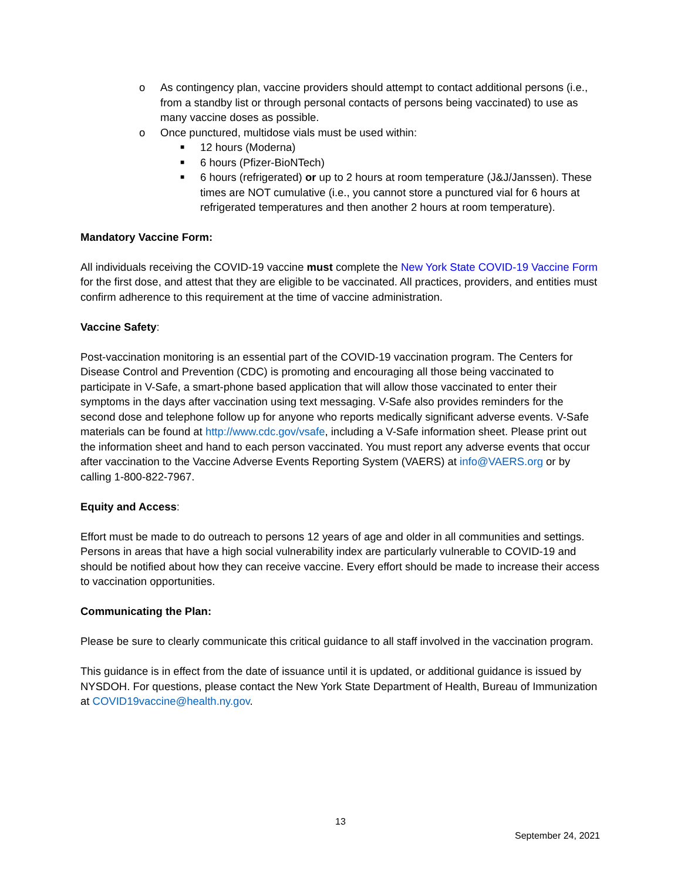o As contingency plan, vaccine providers should attempt to contact additional persons (i.e., from a standby list or through personal contacts of persons being vaccinated) to use as many vaccine doses as possible.
o Once punctured, multidose vials must be used within:
■ 12 hours (Moderna)
■ 6 hours (Pfizer-BioNTech)
■ 6 hours (refrigerated) or up to 2 hours at room temperature (J&J/Janssen). These times are NOT cumulative (i.e., you cannot store a punctured vial for 6 hours at refrigerated temperatures and then another 2 hours at room temperature).
Mandatory Vaccine Form:
All individuals receiving the COVID-19 vaccine must complete the New York State COVID-19 Vaccine Form for the first dose, and attest that they are eligible to be vaccinated. All practices, providers, and entities must confirm adherence to this requirement at the time of vaccine administration.
Vaccine Safety:
Post-vaccination monitoring is an essential part of the COVID-19 vaccination program. The Centers for Disease Control and Prevention (CDC) is promoting and encouraging all those being vaccinated to participate in V-Safe, a smart-phone based application that will allow those vaccinated to enter their symptoms in the days after vaccination using text messaging. V-Safe also provides reminders for the second dose and telephone follow up for anyone who reports medically significant adverse events. V-Safe materials can be found at http://www.cdc.gov/vsafe, including a V-Safe information sheet. Please print out the information sheet and hand to each person vaccinated. You must report any adverse events that occur after vaccination to the Vaccine Adverse Events Reporting System (VAERS) at info@VAERS.org or by calling 1-800-822-7967.
Equity and Access:
Effort must be made to do outreach to persons 12 years of age and older in all communities and settings. Persons in areas that have a high social vulnerability index are particularly vulnerable to COVID-19 and should be notified about how they can receive vaccine. Every effort should be made to increase their access to vaccination opportunities.
Communicating the Plan:
Please be sure to clearly communicate this critical guidance to all staff involved in the vaccination program.
This guidance is in effect from the date of issuance until it is updated, or additional guidance is issued by NYSDOH. For questions, please contact the New York State Department of Health, Bureau of Immunization at COVID19vaccine@health.ny.gov.
13
September 24, 2021